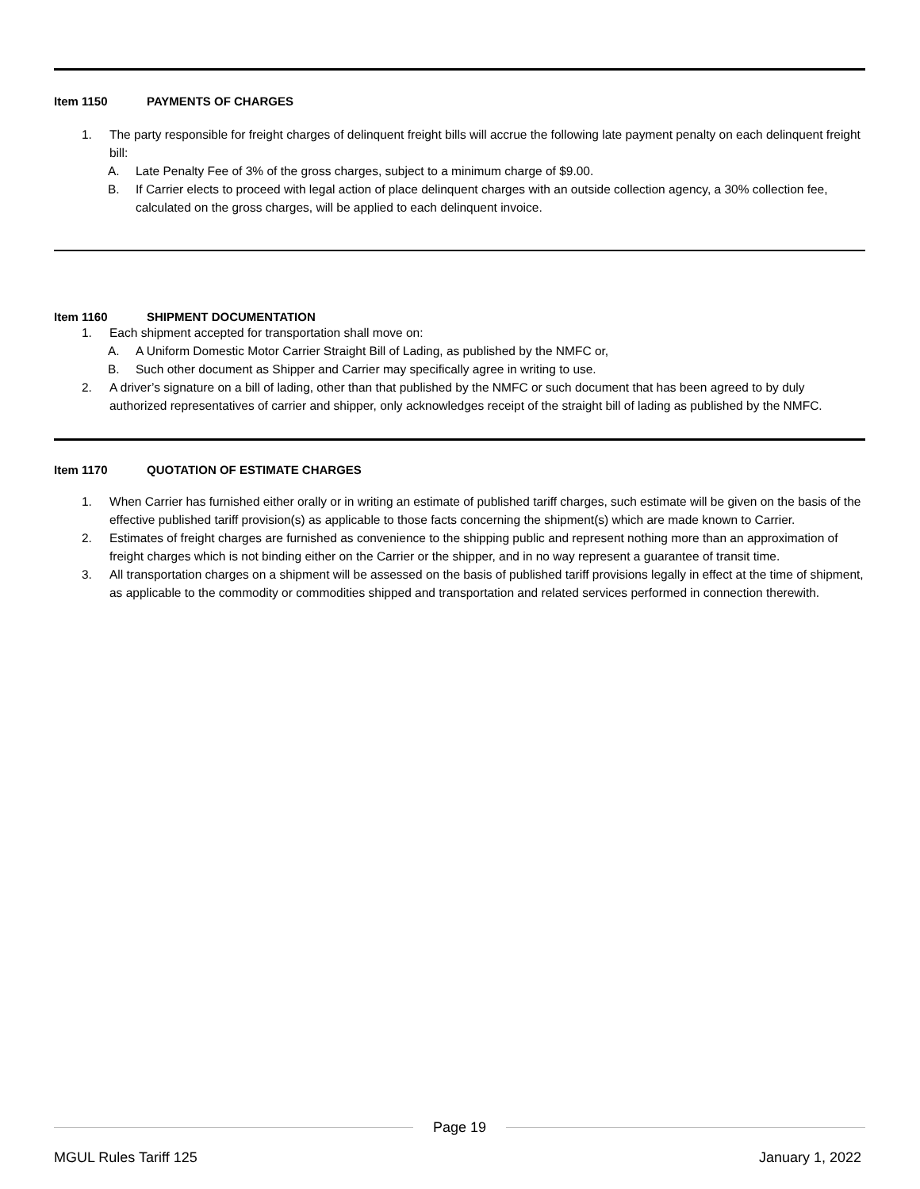Item 1150 PAYMENTS OF CHARGES
1. The party responsible for freight charges of delinquent freight bills will accrue the following late payment penalty on each delinquent freight bill:
A. Late Penalty Fee of 3% of the gross charges, subject to a minimum charge of $9.00.
B. If Carrier elects to proceed with legal action of place delinquent charges with an outside collection agency, a 30% collection fee, calculated on the gross charges, will be applied to each delinquent invoice.
Item 1160 SHIPMENT DOCUMENTATION
1. Each shipment accepted for transportation shall move on:
A. A Uniform Domestic Motor Carrier Straight Bill of Lading, as published by the NMFC or,
B. Such other document as Shipper and Carrier may specifically agree in writing to use.
2. A driver’s signature on a bill of lading, other than that published by the NMFC or such document that has been agreed to by duly authorized representatives of carrier and shipper, only acknowledges receipt of the straight bill of lading as published by the NMFC.
Item 1170 QUOTATION OF ESTIMATE CHARGES
1. When Carrier has furnished either orally or in writing an estimate of published tariff charges, such estimate will be given on the basis of the effective published tariff provision(s) as applicable to those facts concerning the shipment(s) which are made known to Carrier.
2. Estimates of freight charges are furnished as convenience to the shipping public and represent nothing more than an approximation of freight charges which is not binding either on the Carrier or the shipper, and in no way represent a guarantee of transit time.
3. All transportation charges on a shipment will be assessed on the basis of published tariff provisions legally in effect at the time of shipment, as applicable to the commodity or commodities shipped and transportation and related services performed in connection therewith.
Page 19
MGUL Rules Tariff 125 January 1, 2022